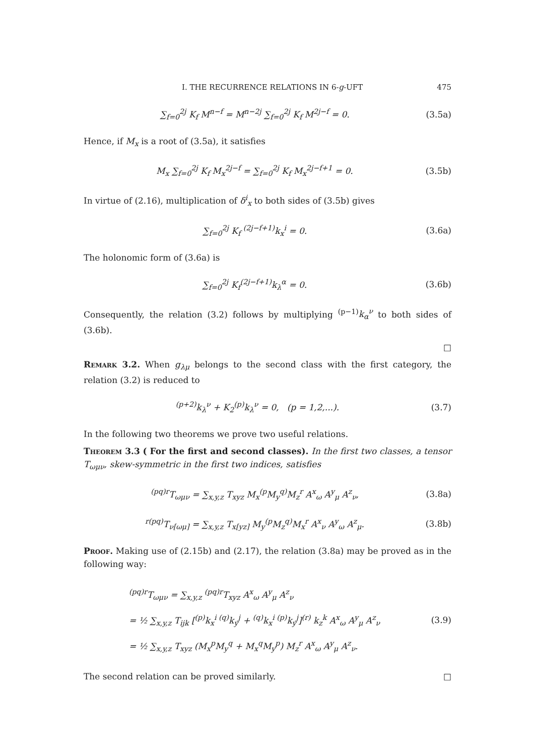I. THE RECURRENCE RELATIONS IN 6-g-UFT 475
∑<sub>f=0</sub><sup>2j</sup> K<sub>f</sub> M<sup>n−f</sup> = M<sup>n−2j</sup> ∑<sub>f=0</sub><sup>2j</sup> K<sub>f</sub> M<sup>2j−f</sup> = 0. (3.5a)
Hence, if M<sub>x</sub> is a root of (3.5a), it satisfies
M<sub>x</sub> ∑<sub>f=0</sub><sup>2j</sup> K<sub>f</sub> M<sub>x</sub><sup>2j−f</sup> = ∑<sub>f=0</sub><sup>2j</sup> K<sub>f</sub> M<sub>x</sub><sup>2j−f+1</sup> = 0. (3.5b)
In virtue of (2.16), multiplication of δ<sup>i</sup><sub>x</sub> to both sides of (3.5b) gives
∑<sub>f=0</sub><sup>2j</sup> K<sub>f</sub> <sup>(2j−f+1)</sup>k<sub>x</sub><sup>i</sup> = 0. (3.6a)
The holonomic form of (3.6a) is
∑<sub>f=0</sub><sup>2j</sup> K<sub>f</sub><sup>(2j−f+1)</sup>k<sub>λ</sub><sup>α</sup> = 0. (3.6b)
Consequently, the relation (3.2) follows by multiplying <sup>(p−1)</sup>k<sub>α</sub><sup>ν</sup> to both sides of (3.6b).
□
Remark 3.2. When g<sub>λμ</sub> belongs to the second class with the first category, the relation (3.2) is reduced to
<sup>(p+2)</sup>k<sub>λ</sub><sup>ν</sup> + K<sub>2</sub><sup>(p)</sup>k<sub>λ</sub><sup>ν</sup> = 0, (p = 1,2,...). (3.7)
In the following two theorems we prove two useful relations.
Theorem 3.3 ( For the first and second classes). In the first two classes, a tensor T<sub>ωμν</sub>, skew-symmetric in the first two indices, satisfies
<sup>(pq)r</sup>T<sub>ωμν</sub> = ∑<sub>x,y,z</sub> T<sub>xyz</sub> M<sub>x</sub><sup>(p</sup>M<sub>y</sub><sup>q)</sup>M<sub>z</sub><sup>r</sup> A<sup>x</sup><sub>ω</sub> A<sup>y</sup><sub>μ</sub> A<sup>z</sup><sub>ν</sub>, (3.8a)
<sup>r(pq)</sup>T<sub>ν[ωμ]</sub> = ∑<sub>x,y,z</sub> T<sub>x[yz]</sub> M<sub>y</sub><sup>(p</sup>M<sub>z</sub><sup>q)</sup>M<sub>x</sub><sup>r</sup> A<sup>x</sup><sub>ν</sub> A<sup>y</sup><sub>ω</sub> A<sup>z</sup><sub>μ</sub>. (3.8b)
Proof. Making use of (2.15b) and (2.17), the relation (3.8a) may be proved as in the following way:
<sup>(pq)r</sup>T<sub>ωμν</sub> = ∑<sub>x,y,z</sub> <sup>(pq)r</sup>T<sub>xyz</sub> A<sup>x</sup><sub>ω</sub> A<sup>y</sup><sub>μ</sub> A<sup>z</sup><sub>ν</sub>
= ½ ∑<sub>x,y,z</sub> T<sub>ijk</sub> [<sup>(p)</sup>k<sub>x</sub><sup>i (q)</sup>k<sub>y</sub><sup>j</sup> + <sup>(q)</sup>k<sub>x</sub><sup>i (p)</sup>k<sub>y</sub><sup>j</sup>]<sup>(r)</sup> k<sub>z</sub><sup>k</sup> A<sup>x</sup><sub>ω</sub> A<sup>y</sup><sub>μ</sub> A<sup>z</sup><sub>ν</sub>
= ½ ∑<sub>x,y,z</sub> T<sub>xyz</sub> (M<sub>x</sub><sup>p</sup>M<sub>y</sub><sup>q</sup> + M<sub>x</sub><sup>q</sup>M<sub>y</sub><sup>p</sup>) M<sub>z</sub><sup>r</sup> A<sup>x</sup><sub>ω</sub> A<sup>y</sup><sub>μ</sub> A<sup>z</sup><sub>ν</sub>. (3.9)
The second relation can be proved similarly. □